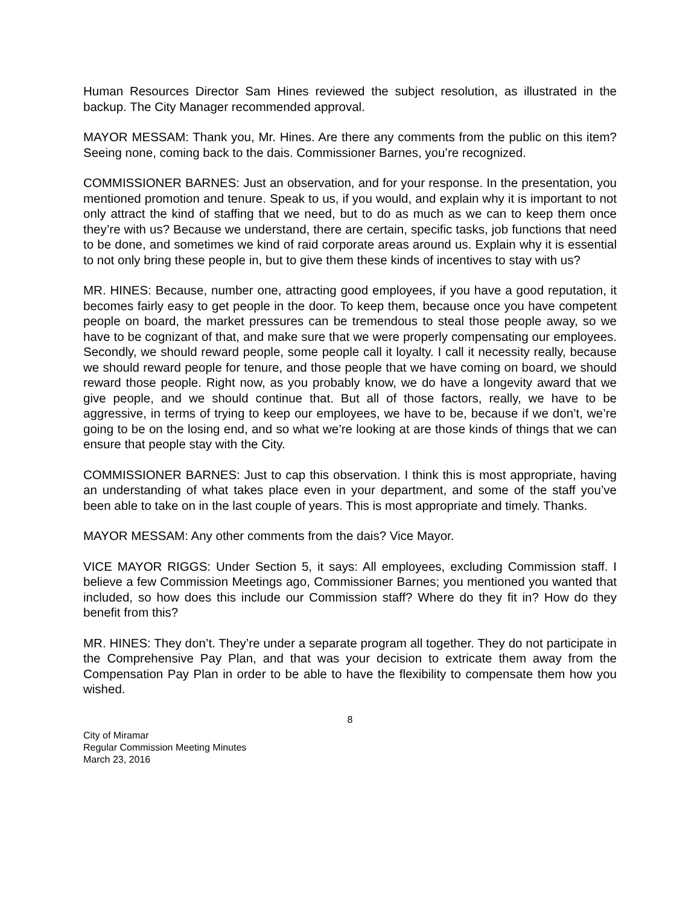Human Resources Director Sam Hines reviewed the subject resolution, as illustrated in the backup. The City Manager recommended approval.
MAYOR MESSAM: Thank you, Mr. Hines. Are there any comments from the public on this item? Seeing none, coming back to the dais. Commissioner Barnes, you’re recognized.
COMMISSIONER BARNES: Just an observation, and for your response. In the presentation, you mentioned promotion and tenure. Speak to us, if you would, and explain why it is important to not only attract the kind of staffing that we need, but to do as much as we can to keep them once they’re with us? Because we understand, there are certain, specific tasks, job functions that need to be done, and sometimes we kind of raid corporate areas around us. Explain why it is essential to not only bring these people in, but to give them these kinds of incentives to stay with us?
MR. HINES: Because, number one, attracting good employees, if you have a good reputation, it becomes fairly easy to get people in the door. To keep them, because once you have competent people on board, the market pressures can be tremendous to steal those people away, so we have to be cognizant of that, and make sure that we were properly compensating our employees. Secondly, we should reward people, some people call it loyalty. I call it necessity really, because we should reward people for tenure, and those people that we have coming on board, we should reward those people. Right now, as you probably know, we do have a longevity award that we give people, and we should continue that. But all of those factors, really, we have to be aggressive, in terms of trying to keep our employees, we have to be, because if we don’t, we’re going to be on the losing end, and so what we’re looking at are those kinds of things that we can ensure that people stay with the City.
COMMISSIONER BARNES: Just to cap this observation. I think this is most appropriate, having an understanding of what takes place even in your department, and some of the staff you’ve been able to take on in the last couple of years. This is most appropriate and timely. Thanks.
MAYOR MESSAM: Any other comments from the dais? Vice Mayor.
VICE MAYOR RIGGS: Under Section 5, it says: All employees, excluding Commission staff. I believe a few Commission Meetings ago, Commissioner Barnes; you mentioned you wanted that included, so how does this include our Commission staff? Where do they fit in? How do they benefit from this?
MR. HINES: They don’t. They’re under a separate program all together. They do not participate in the Comprehensive Pay Plan, and that was your decision to extricate them away from the Compensation Pay Plan in order to be able to have the flexibility to compensate them how you wished.
8
City of Miramar
Regular Commission Meeting Minutes
March 23, 2016